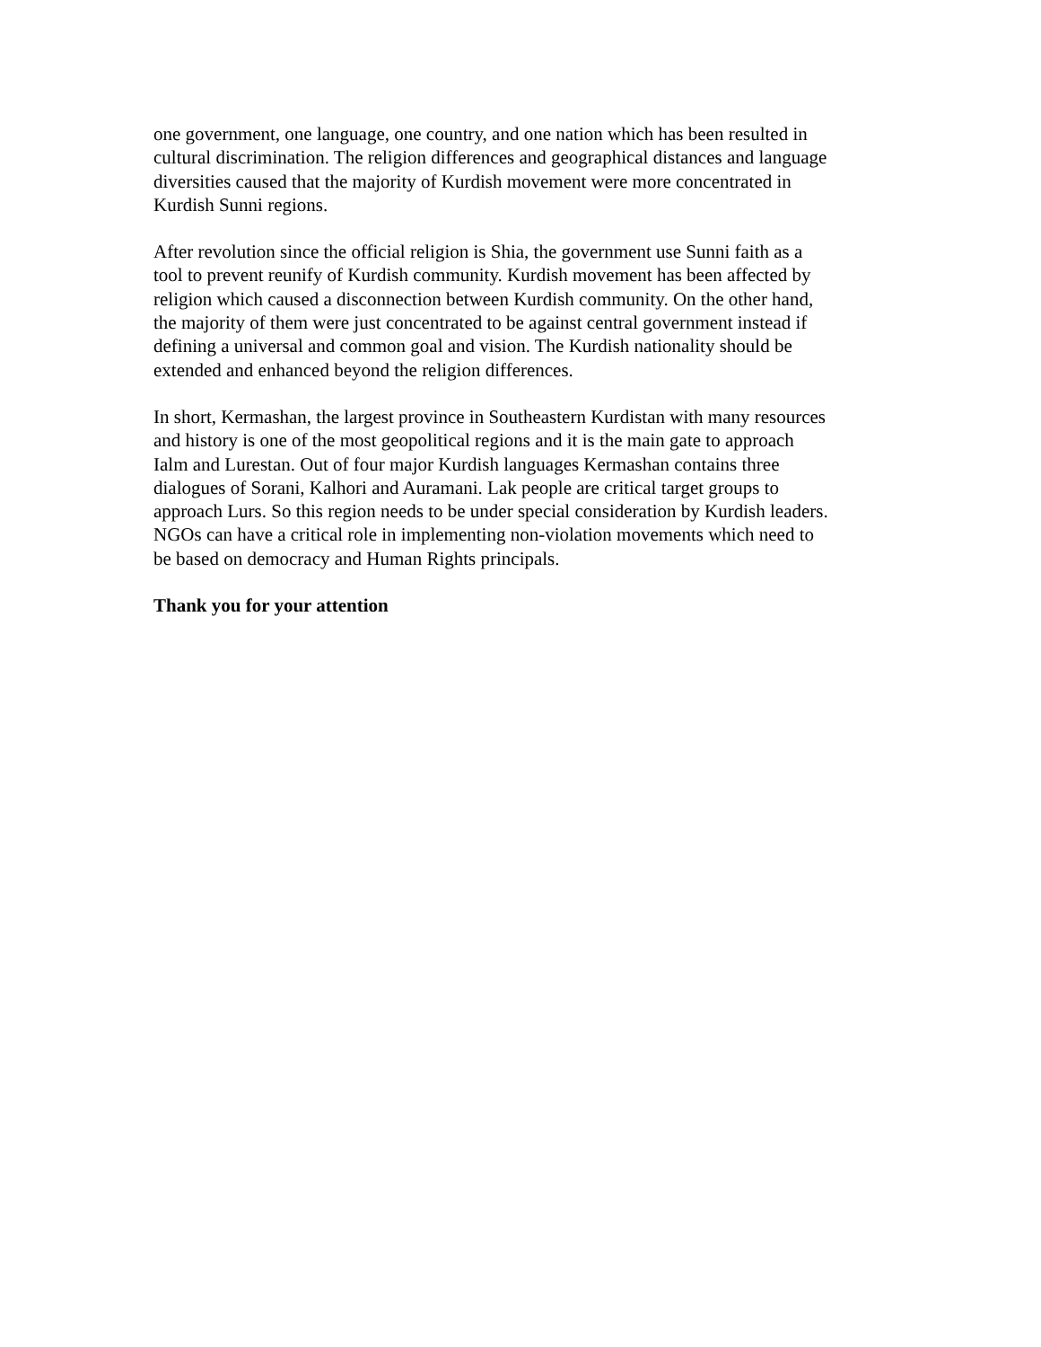one government, one language, one country, and one nation which has been resulted in
cultural discrimination. The religion differences and geographical distances and language
diversities caused that the majority of Kurdish movement were more concentrated in
Kurdish Sunni regions.
After revolution since the official religion is Shia, the government use Sunni faith as a
tool to prevent reunify of Kurdish community. Kurdish movement has been affected by
religion which caused a disconnection between Kurdish community. On the other hand,
the majority of them were just concentrated to be against central government instead if
defining a universal and common goal and vision. The Kurdish nationality should be
extended and enhanced beyond the religion differences.
In short, Kermashan, the largest province in Southeastern Kurdistan with many resources
and history is one of the most geopolitical regions and it is the main gate to approach
Ialm and Lurestan. Out of four major Kurdish languages Kermashan contains three
dialogues of Sorani, Kalhori and Auramani. Lak people are critical target groups to
approach Lurs. So this region needs to be under special consideration by Kurdish leaders.
NGOs can have a critical role in implementing non-violation movements which need to
be based on democracy and Human Rights principals.
Thank you for your attention